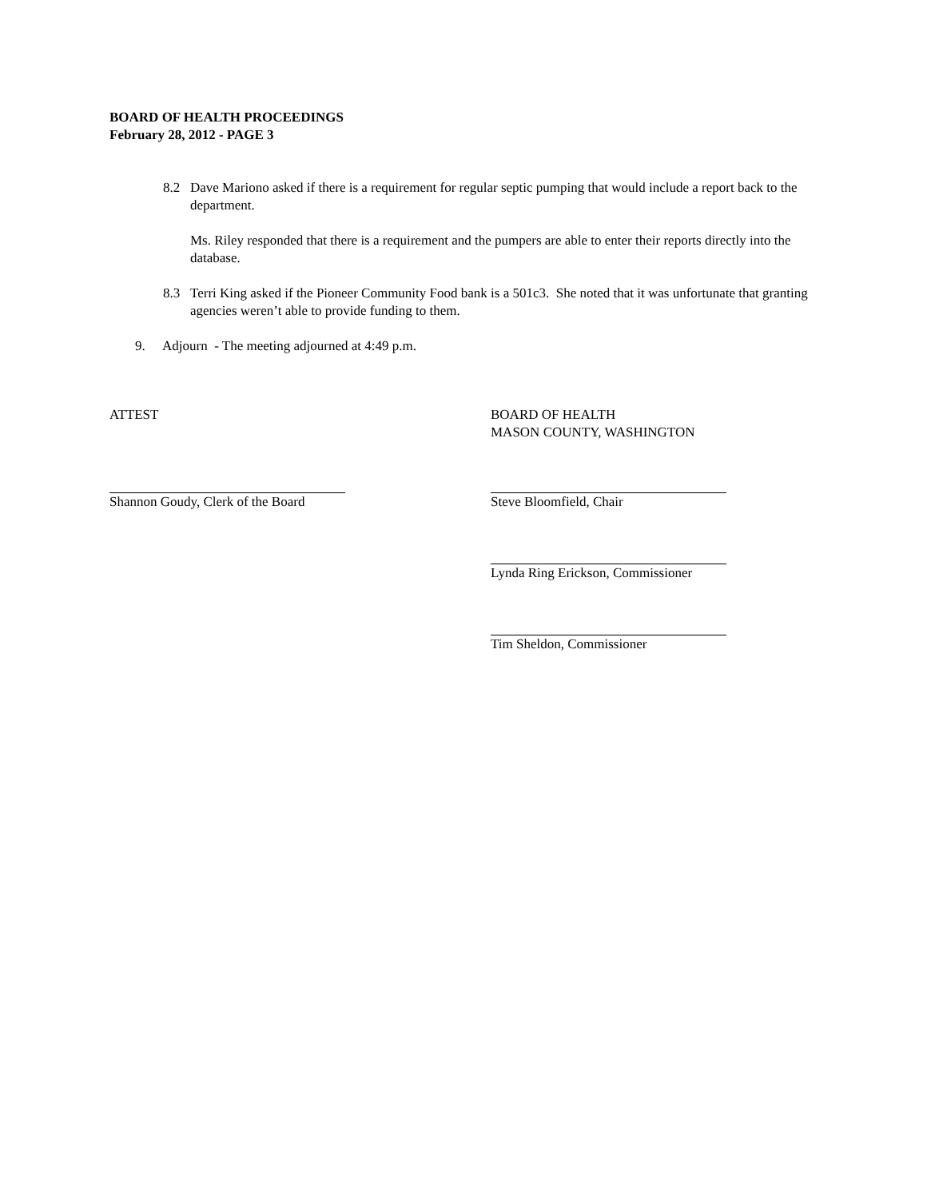BOARD OF HEALTH PROCEEDINGS
February 28, 2012 - PAGE 3
8.2 Dave Mariono asked if there is a requirement for regular septic pumping that would include a report back to the department.
Ms. Riley responded that there is a requirement and the pumpers are able to enter their reports directly into the database.
8.3 Terri King asked if the Pioneer Community Food bank is a 501c3. She noted that it was unfortunate that granting agencies weren’t able to provide funding to them.
9. Adjourn - The meeting adjourned at 4:49 p.m.
ATTEST BOARD OF HEALTH
MASON COUNTY, WASHINGTON
Shannon Goudy, Clerk of the Board Steve Bloomfield, Chair
Lynda Ring Erickson, Commissioner
Tim Sheldon, Commissioner